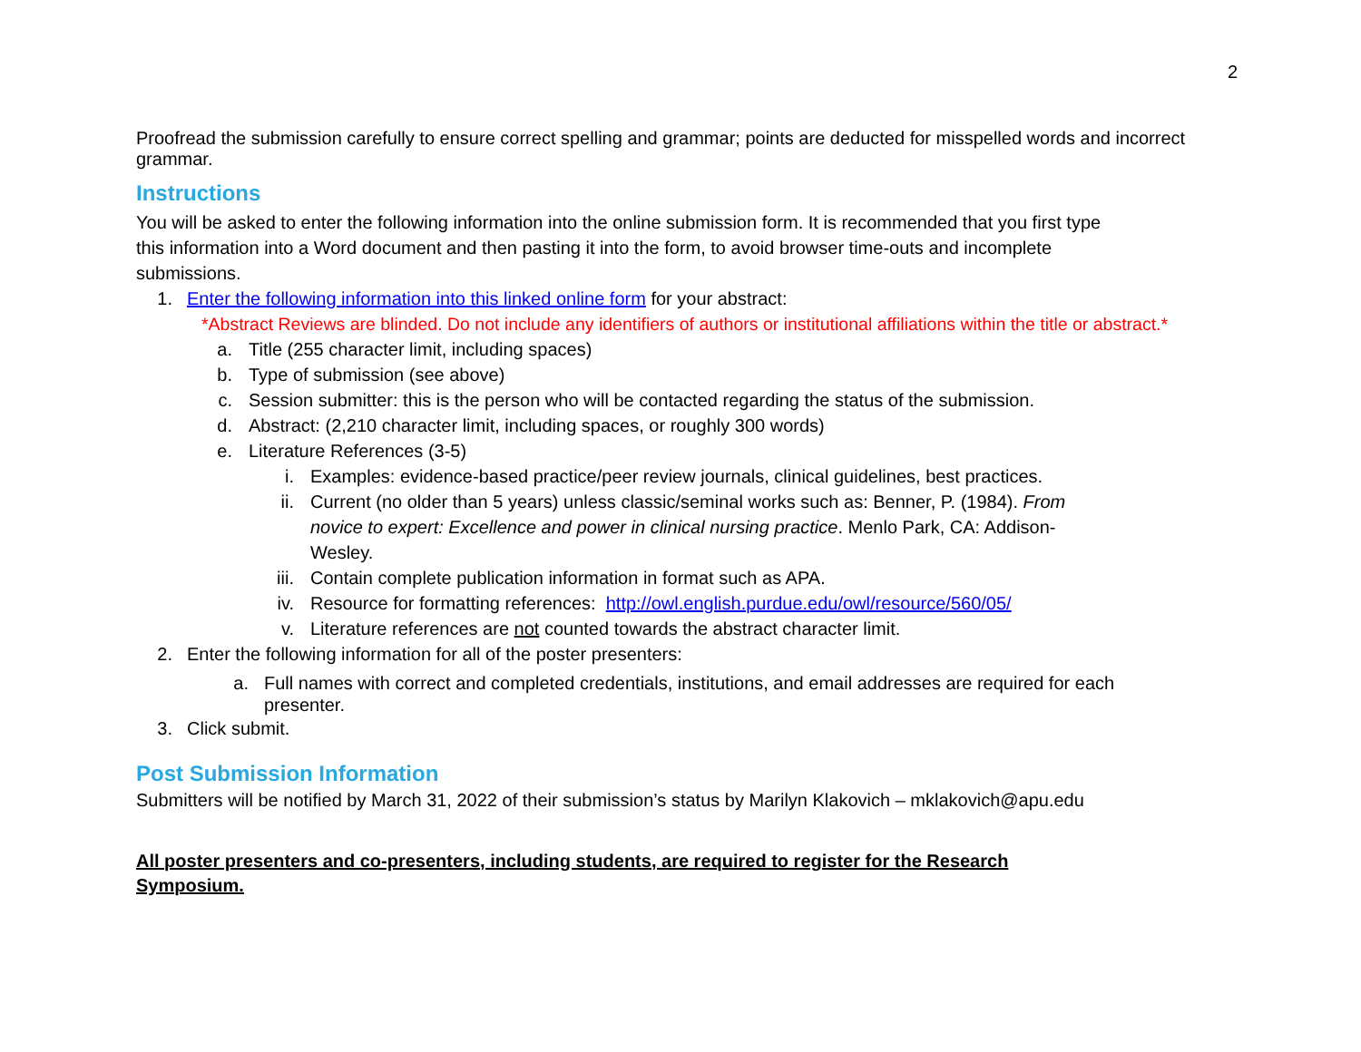2
Proofread the submission carefully to ensure correct spelling and grammar; points are deducted for misspelled words and incorrect grammar.
Instructions
You will be asked to enter the following information into the online submission form. It is recommended that you first type
this information into a Word document and then pasting it into the form, to avoid browser time-outs and incomplete
submissions.
1. Enter the following information into this linked online form for your abstract:
*Abstract Reviews are blinded. Do not include any identifiers of authors or institutional affiliations within the title or abstract.*
a. Title (255 character limit, including spaces)
b. Type of submission (see above)
c. Session submitter: this is the person who will be contacted regarding the status of the submission.
d. Abstract: (2,210 character limit, including spaces, or roughly 300 words)
e. Literature References (3-5)
i. Examples: evidence-based practice/peer review journals, clinical guidelines, best practices.
ii. Current (no older than 5 years) unless classic/seminal works such as: Benner, P. (1984). From novice to expert: Excellence and power in clinical nursing practice. Menlo Park, CA: Addison-Wesley.
iii. Contain complete publication information in format such as APA.
iv. Resource for formatting references: http://owl.english.purdue.edu/owl/resource/560/05/
v. Literature references are not counted towards the abstract character limit.
2. Enter the following information for all of the poster presenters:
a. Full names with correct and completed credentials, institutions, and email addresses are required for each presenter.
3. Click submit.
Post Submission Information
Submitters will be notified by March 31, 2022 of their submission’s status by Marilyn Klakovich – mklakovich@apu.edu
All poster presenters and co-presenters, including students, are required to register for the Research Symposium.